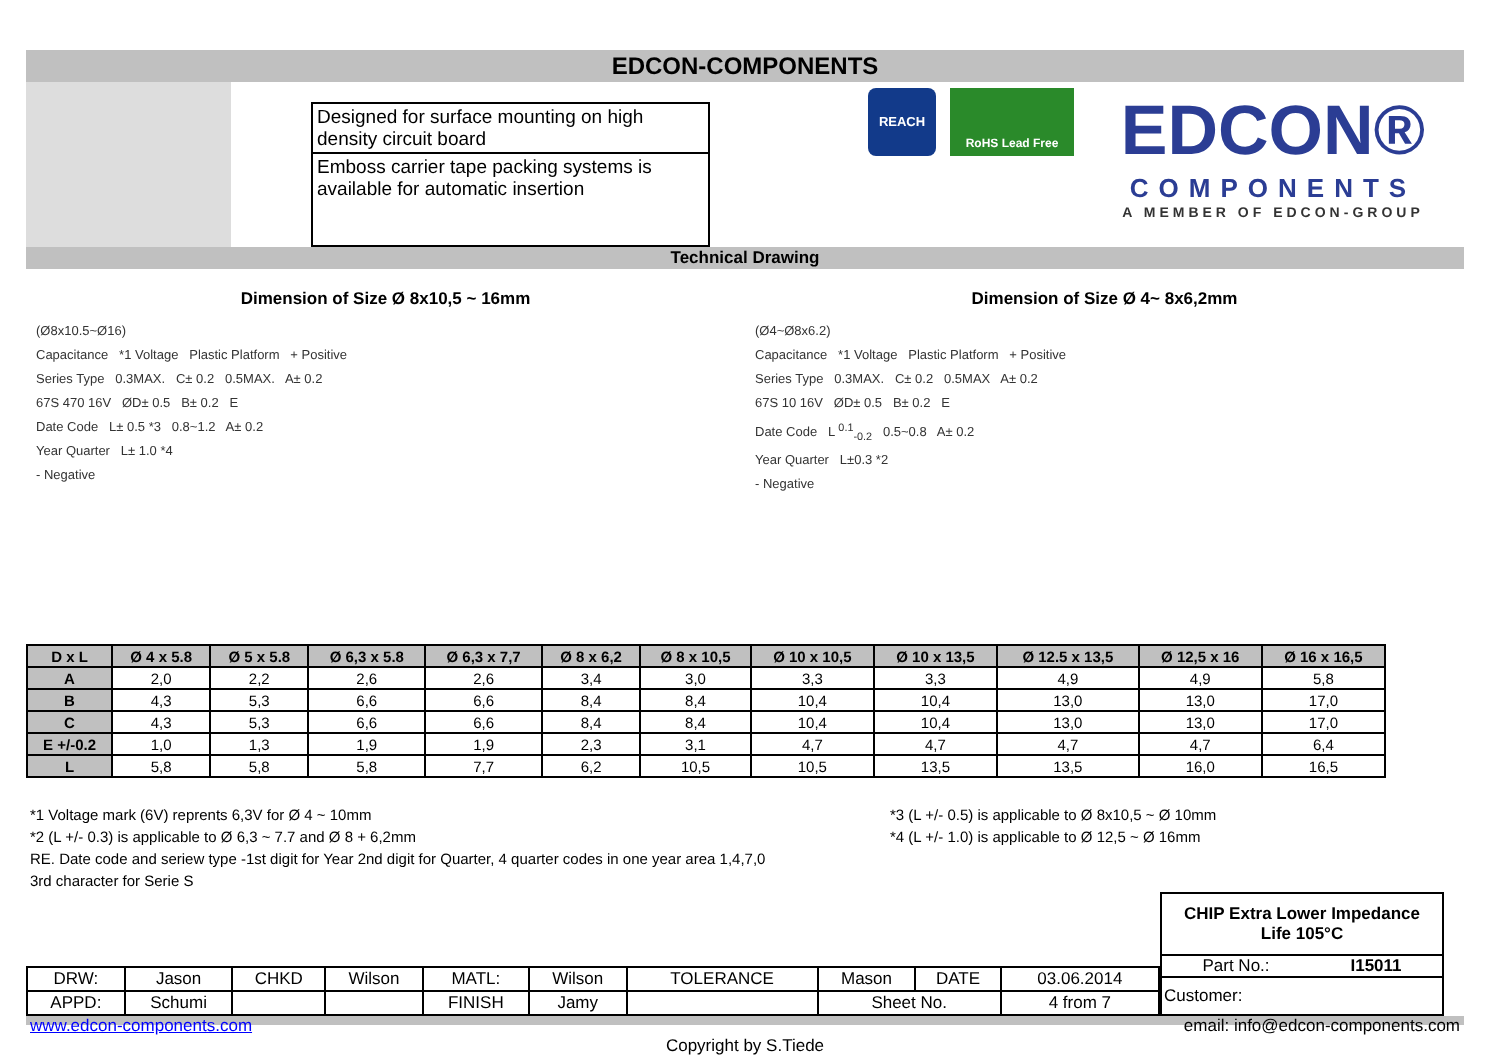EDCON-COMPONENTS
Designed for surface mounting on high density circuit board
Emboss carrier tape packing systems is available for automatic insertion
REACH
RoHS Lead Free
EDCON®
COMPONENTS
A MEMBER OF EDCON-GROUP
Technical Drawing
Dimension of Size Ø 8x10,5 ~ 16mm
(Ø8x10.5~Ø16)
Capacitance *1 Voltage Plastic Platform + Positive
Series Type 0.3MAX. C± 0.2 0.5MAX. A± 0.2
67S 470 16V ØD± 0.5 B± 0.2 E
Date Code L± 0.5 *3 0.8~1.2 A± 0.2
Year Quarter L± 1.0 *4
- Negative
Dimension of Size Ø 4~ 8x6,2mm
(Ø4~Ø8x6.2)
Capacitance *1 Voltage Plastic Platform + Positive
Series Type 0.3MAX. C± 0.2 0.5MAX A± 0.2
67S 10 16V ØD± 0.5 B± 0.2 E
Date Code L <sup>0.1</sup><sub>-0.2</sub> 0.5~0.8 A± 0.2
Year Quarter L±0.3 *2
- Negative
| D x L | Ø 4 x 5.8 | Ø 5 x 5.8 | Ø 6,3 x 5.8 | Ø 6,3 x 7,7 | Ø 8 x 6,2 | Ø 8 x 10,5 | Ø 10 x 10,5 | Ø 10 x 13,5 | Ø 12.5 x 13,5 | Ø 12,5 x 16 | Ø 16 x 16,5 |
| --- | --- | --- | --- | --- | --- | --- | --- | --- | --- | --- | --- |
| A | 2,0 | 2,2 | 2,6 | 2,6 | 3,4 | 3,0 | 3,3 | 3,3 | 4,9 | 4,9 | 5,8 |
| B | 4,3 | 5,3 | 6,6 | 6,6 | 8,4 | 8,4 | 10,4 | 10,4 | 13,0 | 13,0 | 17,0 |
| C | 4,3 | 5,3 | 6,6 | 6,6 | 8,4 | 8,4 | 10,4 | 10,4 | 13,0 | 13,0 | 17,0 |
| E +/-0.2 | 1,0 | 1,3 | 1,9 | 1,9 | 2,3 | 3,1 | 4,7 | 4,7 | 4,7 | 4,7 | 6,4 |
| L | 5,8 | 5,8 | 5,8 | 7,7 | 6,2 | 10,5 | 10,5 | 13,5 | 13,5 | 16,0 | 16,5 |
*1 Voltage mark (6V) reprents 6,3V for Ø 4 ~ 10mm
*2 (L +/- 0.3) is applicable to Ø 6,3 ~ 7.7 and Ø 8 + 6,2mm
RE. Date code and seriew type -1st digit for Year 2nd digit for Quarter, 4 quarter codes in one year area 1,4,7,0
3rd character for Serie S
*3 (L +/- 0.5) is applicable to Ø 8x10,5 ~ Ø 10mm
*4 (L +/- 1.0) is applicable to Ø 12,5 ~ Ø 16mm
| DRW: | Jason | CHKD | Wilson | MATL: | Wilson | TOLERANCE | Mason | DATE | 03.06.2014 |
| APPD: | Schumi | | | FINISH | Jamy | | Sheet No. | | 4 from 7 |
CHIP Extra Lower Impedance
Life 105°C
Part No.: I15011
Customer:
www.edcon-components.com email: info@edcon-components.com
Copyright by S.Tiede